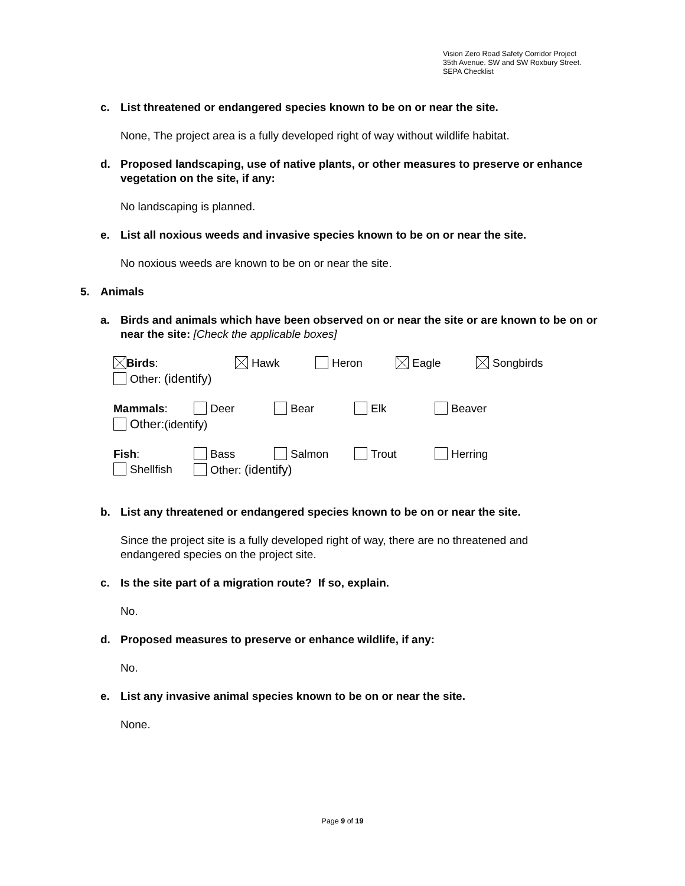Vision Zero Road Safety Corridor Project
35th Avenue. SW and SW Roxbury Street.
SEPA Checklist
c. List threatened or endangered species known to be on or near the site.
None, The project area is a fully developed right of way without wildlife habitat.
d. Proposed landscaping, use of native plants, or other measures to preserve or enhance vegetation on the site, if any:
No landscaping is planned.
e. List all noxious weeds and invasive species known to be on or near the site.
No noxious weeds are known to be on or near the site.
5. Animals
a. Birds and animals which have been observed on or near the site or are known to be on or near the site: [Check the applicable boxes]
Birds: Hawk Heron Eagle Songbirds
Other: (identify)
Mammals: Deer Bear Elk Beaver
Other:(identify)
Fish: Bass Salmon Trout Herring
Shellfish Other: (identify)
b. List any threatened or endangered species known to be on or near the site.
Since the project site is a fully developed right of way, there are no threatened and endangered species on the project site.
c. Is the site part of a migration route? If so, explain.
No.
d. Proposed measures to preserve or enhance wildlife, if any:
No.
e. List any invasive animal species known to be on or near the site.
None.
Page 9 of 19